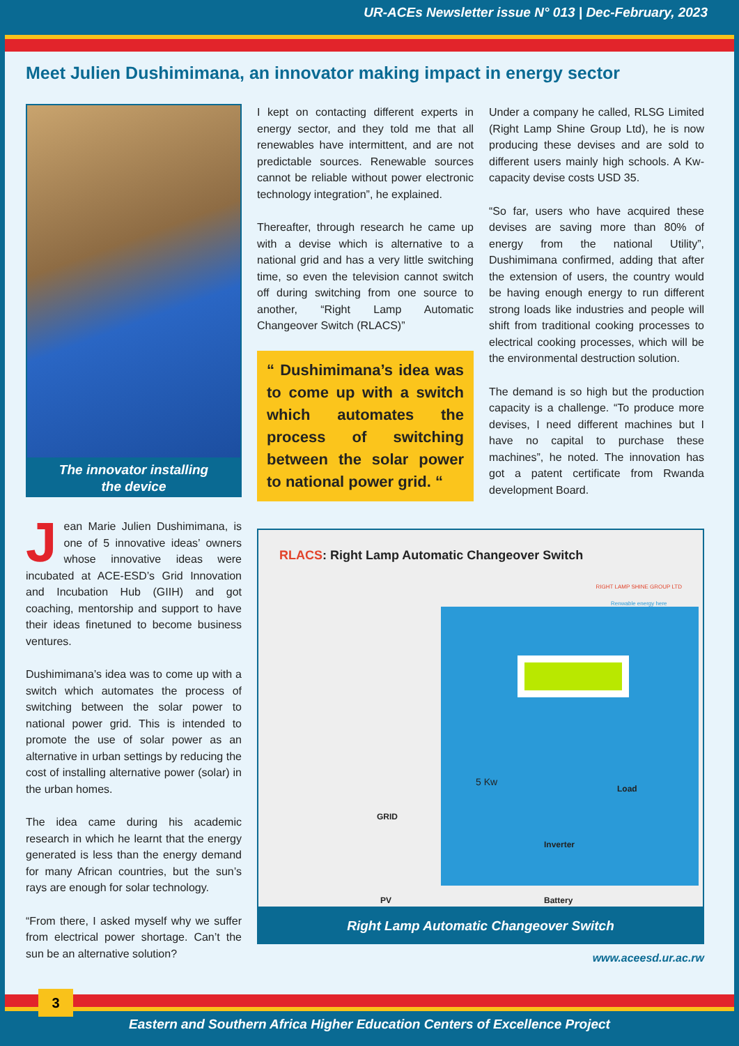UR-ACEs Newsletter issue N° 013 | Dec-February, 2023
Meet Julien Dushimimana, an innovator making impact in energy sector
The innovator installing
the device
Jean Marie Julien Dushimimana, is one of 5 innovative ideas’ owners whose innovative ideas were incubated at ACE-ESD’s Grid Innovation and Incubation Hub (GIIH) and got coaching, mentorship and support to have their ideas finetuned to become business ventures.
Dushimimana’s idea was to come up with a switch which automates the process of switching between the solar power to national power grid. This is intended to promote the use of solar power as an alternative in urban settings by reducing the cost of installing alternative power (solar) in the urban homes.
The idea came during his academic research in which he learnt that the energy generated is less than the energy demand for many African countries, but the sun’s rays are enough for solar technology.
“From there, I asked myself why we suffer from electrical power shortage. Can’t the sun be an alternative solution?
I kept on contacting different experts in energy sector, and they told me that all renewables have intermittent, and are not predictable sources. Renewable sources cannot be reliable without power electronic technology integration”, he explained.
Thereafter, through research he came up with a devise which is alternative to a national grid and has a very little switching time, so even the television cannot switch off during switching from one source to another, “Right Lamp Automatic Changeover Switch (RLACS)”
“ Dushimimana’s idea was to come up with a switch which automates the process of switching between the solar power to national power grid. “
Under a company he called, RLSG Limited (Right Lamp Shine Group Ltd), he is now producing these devises and are sold to different users mainly high schools. A Kw-capacity devise costs USD 35.
“So far, users who have acquired these devises are saving more than 80% of energy from the national Utility”, Dushimimana confirmed, adding that after the extension of users, the country would be having enough energy to run different strong loads like industries and people will shift from traditional cooking processes to electrical cooking processes, which will be the environmental destruction solution.
The demand is so high but the production capacity is a challenge. “To produce more devises, I need different machines but I have no capital to purchase these machines”, he noted. The innovation has got a patent certificate from Rwanda development Board.
RLACS: Right Lamp Automatic Changeover Switch
RIGHT LAMP SHINE GROUP LTD
Renwable energy here
5 Kw
GRID
Inverter
PV Battery
Load
Right Lamp Automatic Changeover Switch
www.aceesd.ur.ac.rw
3
Eastern and Southern Africa Higher Education Centers of Excellence Project